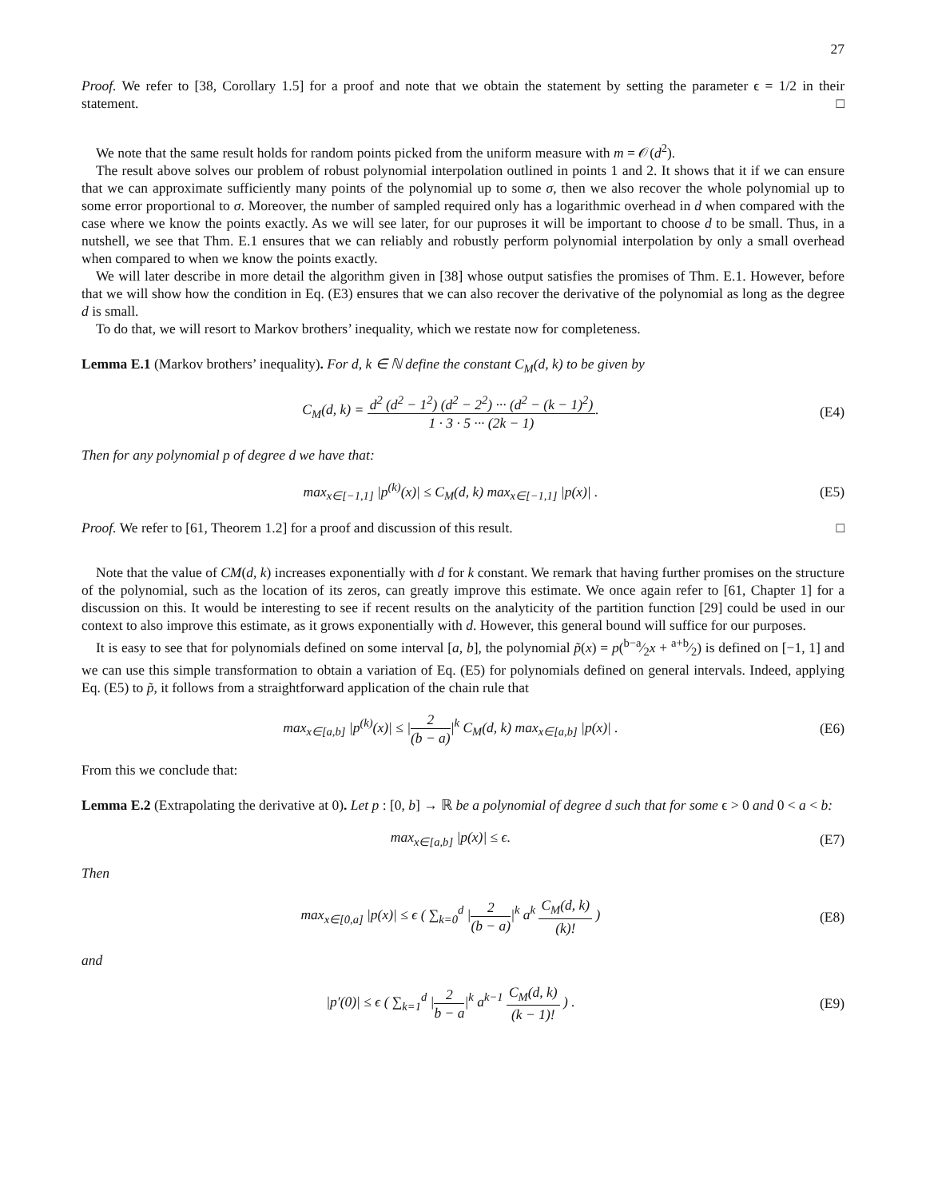27
Proof. We refer to [38, Corollary 1.5] for a proof and note that we obtain the statement by setting the parameter ϵ = 1/2 in their statement. □
We note that the same result holds for random points picked from the uniform measure with m = 𝒪(d<sup>2</sup>).
The result above solves our problem of robust polynomial interpolation outlined in points 1 and 2. It shows that it if we can ensure that we can approximate sufficiently many points of the polynomial up to some σ, then we also recover the whole polynomial up to some error proportional to σ. Moreover, the number of sampled required only has a logarithmic overhead in d when compared with the case where we know the points exactly. As we will see later, for our puproses it will be important to choose d to be small. Thus, in a nutshell, we see that Thm. E.1 ensures that we can reliably and robustly perform polynomial interpolation by only a small overhead when compared to when we know the points exactly.
We will later describe in more detail the algorithm given in [38] whose output satisfies the promises of Thm. E.1. However, before that we will show how the condition in Eq. (E3) ensures that we can also recover the derivative of the polynomial as long as the degree d is small.
To do that, we will resort to Markov brothers’ inequality, which we restate now for completeness.
Lemma E.1 (Markov brothers’ inequality). For d, k ∈ ℕ define the constant C<sub>M</sub>(d, k) to be given by
C<sub>M</sub>(d, k) = d<sup>2</sup> (d<sup>2</sup> − 1<sup>2</sup>) (d<sup>2</sup> − 2<sup>2</sup>) ··· (d<sup>2</sup> − (k − 1)<sup>2</sup>) 1 · 3 · 5 ··· (2k − 1).
(E4)
Then for any polynomial p of degree d we have that:
max<sub>x∈[−1,1]</sub> |p<sup>(k)</sup>(x)| ≤ C<sub>M</sub>(d, k) max<sub>x∈[−1,1]</sub> |p(x)| .
(E5)
Proof. We refer to [61, Theorem 1.2] for a proof and discussion of this result. □
Note that the value of CM(d, k) increases exponentially with d for k constant. We remark that having further promises on the structure of the polynomial, such as the location of its zeros, can greatly improve this estimate. We once again refer to [61, Chapter 1] for a discussion on this. It would be interesting to see if recent results on the analyticity of the partition function [29] could be used in our context to also improve this estimate, as it grows exponentially with d. However, this general bound will suffice for our purposes.
It is easy to see that for polynomials defined on some interval [a, b], the polynomial p̃(x) = p(b−a⁄2x + a+b⁄2) is defined on [−1, 1] and we can use this simple transformation to obtain a variation of Eq. (E5) for polynomials defined on general intervals. Indeed, applying Eq. (E5) to p̃, it follows from a straightforward application of the chain rule that
max<sub>x∈[a,b]</sub> |p<sup>(k)</sup>(x)| ≤ |2 (b − a)|<sup>k</sup> C<sub>M</sub>(d, k) max<sub>x∈[a,b]</sub> |p(x)| .
(E6)
From this we conclude that:
Lemma E.2 (Extrapolating the derivative at 0). Let p : [0, b] → ℝ be a polynomial of degree d such that for some ϵ > 0 and 0 < a < b:
max<sub>x∈[a,b]</sub> |p(x)| ≤ ϵ. (E7)
Then
max<sub>x∈[0,a]</sub> |p(x)| ≤ ϵ ( ∑<sub>k=0</sub><sup>d</sup> |2 (b − a)|<sup>k</sup> a<sup>k</sup> C<sub>M</sub>(d, k) (k)! )
(E8)
and
|p′(0)| ≤ ϵ ( ∑<sub>k=1</sub><sup>d</sup> |2 b − a|<sup>k</sup> a<sup>k−1</sup> C<sub>M</sub>(d, k) (k − 1)! ) .
(E9)